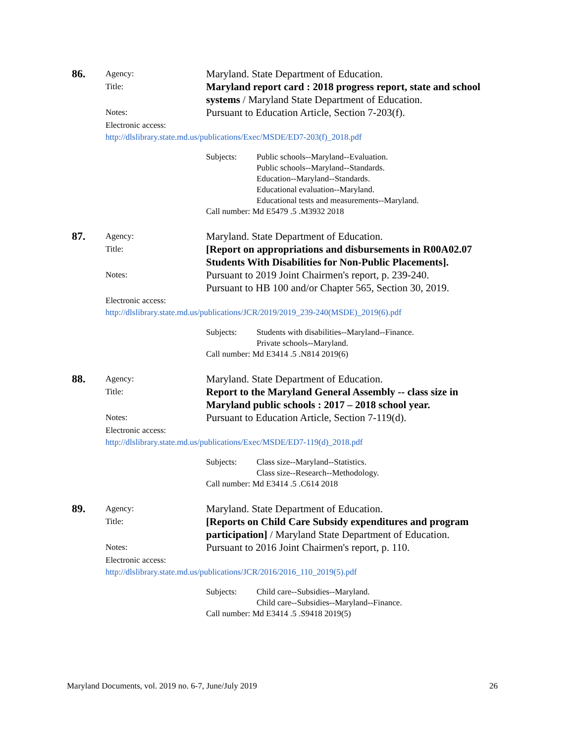86.
Agency:
Maryland. State Department of Education.
Title:
Maryland report card : 2018 progress report, state and school systems / Maryland State Department of Education.
Notes:
Pursuant to Education Article, Section 7-203(f).
Electronic access:
http://dlslibrary.state.md.us/publications/Exec/MSDE/ED7-203(f)_2018.pdf
Subjects: Public schools--Maryland--Evaluation.
Public schools--Maryland--Standards.
Education--Maryland--Standards.
Educational evaluation--Maryland.
Educational tests and measurements--Maryland.
Call number: Md E5479 .5 .M3932 2018
87.
Agency:
Maryland. State Department of Education.
Title:
[Report on appropriations and disbursements in R00A02.07 Students With Disabilities for Non-Public Placements].
Notes:
Pursuant to 2019 Joint Chairmen's report, p. 239-240.
Pursuant to HB 100 and/or Chapter 565, Section 30, 2019.
Electronic access:
http://dlslibrary.state.md.us/publications/JCR/2019/2019_239-240(MSDE)_2019(6).pdf
Subjects: Students with disabilities--Maryland--Finance.
Private schools--Maryland.
Call number: Md E3414 .5 .N814 2019(6)
88.
Agency:
Maryland. State Department of Education.
Title:
Report to the Maryland General Assembly -- class size in Maryland public schools : 2017 – 2018 school year.
Notes:
Pursuant to Education Article, Section 7-119(d).
Electronic access:
http://dlslibrary.state.md.us/publications/Exec/MSDE/ED7-119(d)_2018.pdf
Subjects: Class size--Maryland--Statistics.
Class size--Research--Methodology.
Call number: Md E3414 .5 .C614 2018
89.
Agency:
Maryland. State Department of Education.
Title:
[Reports on Child Care Subsidy expenditures and program participation] / Maryland State Department of Education.
Notes:
Pursuant to 2016 Joint Chairmen's report, p. 110.
Electronic access:
http://dlslibrary.state.md.us/publications/JCR/2016/2016_110_2019(5).pdf
Subjects: Child care--Subsidies--Maryland.
Child care--Subsidies--Maryland--Finance.
Call number: Md E3414 .5 .S9418 2019(5)
Maryland Documents, vol. 2019 no. 6-7, June/July 2019 26